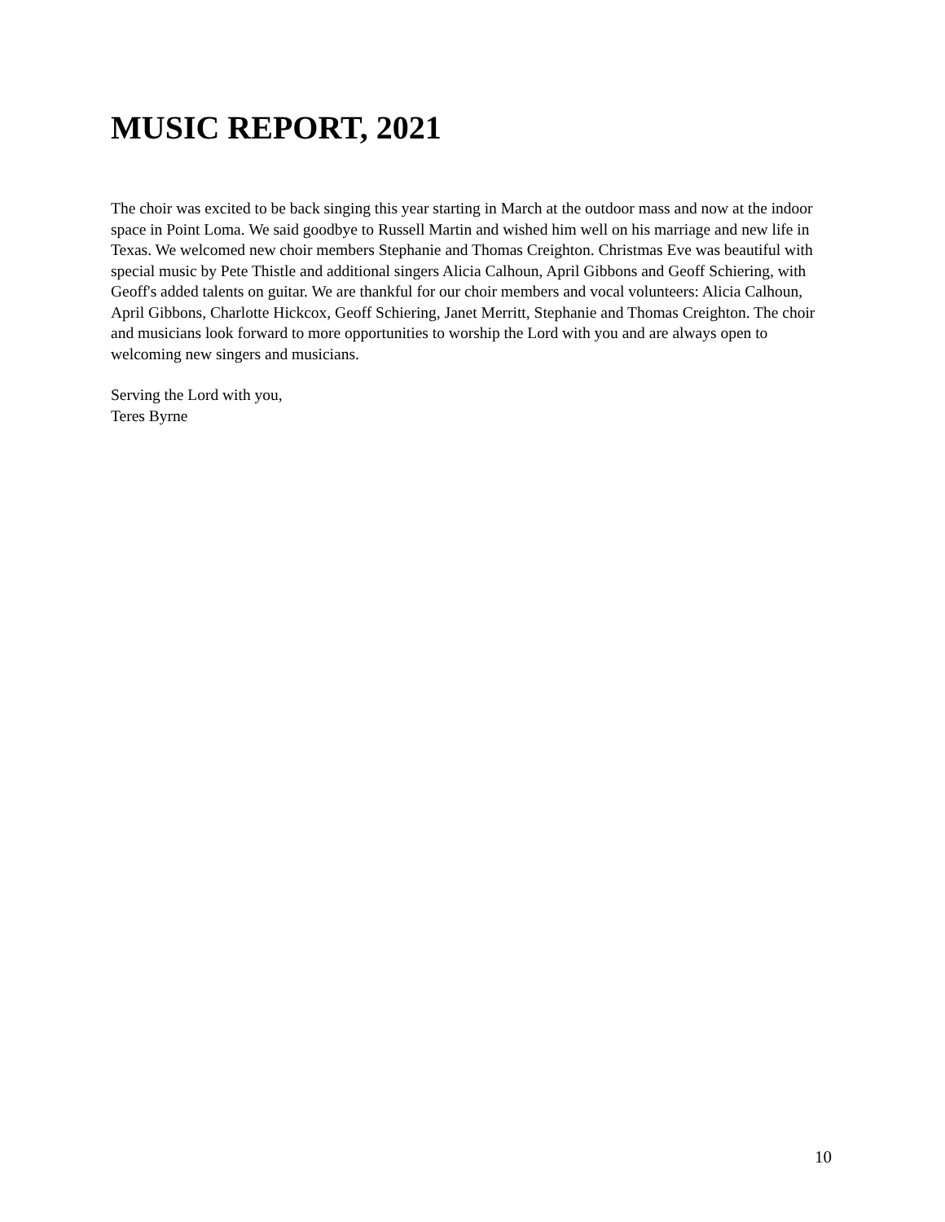MUSIC REPORT, 2021
The choir was excited to be back singing this year starting in March at the outdoor mass and now at the indoor space in Point Loma. We said goodbye to Russell Martin and wished him well on his marriage and new life in Texas. We welcomed new choir members Stephanie and Thomas Creighton. Christmas Eve was beautiful with special music by Pete Thistle and additional singers Alicia Calhoun, April Gibbons and Geoff Schiering, with Geoff's added talents on guitar. We are thankful for our choir members and vocal volunteers: Alicia Calhoun, April Gibbons, Charlotte Hickcox, Geoff Schiering, Janet Merritt, Stephanie and Thomas Creighton. The choir and musicians look forward to more opportunities to worship the Lord with you and are always open to welcoming new singers and musicians.
Serving the Lord with you,
Teres Byrne
10